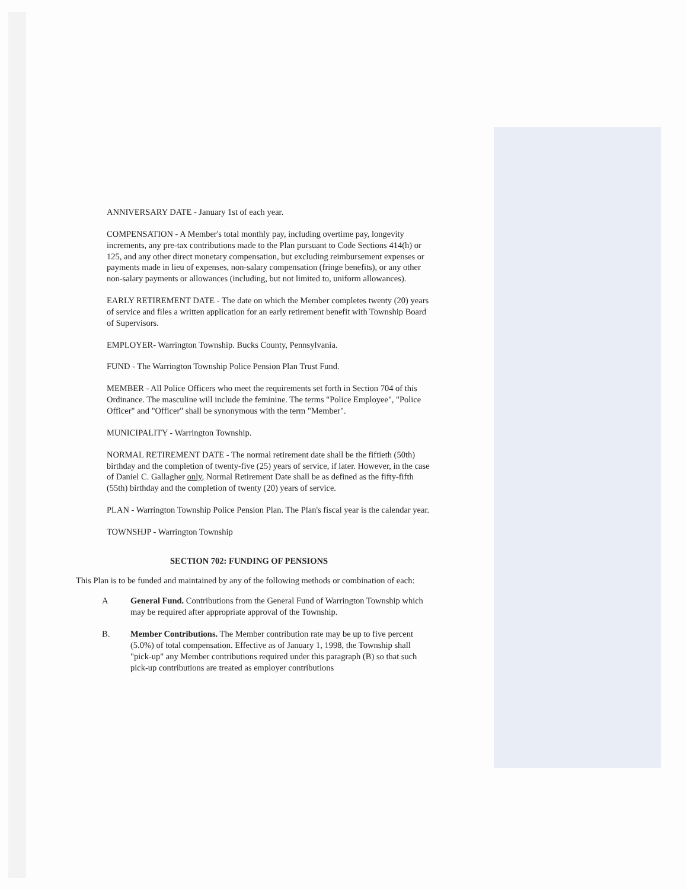ANNIVERSARY DATE - January 1st of each year.
COMPENSATION - A Member's total monthly pay, including overtime pay, longevity increments, any pre-tax contributions made to the Plan pursuant to Code Sections 414(h) or 125, and any other direct monetary compensation, but excluding reimbursement expenses or payments made in lieu of expenses, non-salary compensation (fringe benefits), or any other non-salary payments or allowances (including, but not limited to, uniform allowances).
EARLY RETIREMENT DATE - The date on which the Member completes twenty (20) years of service and files a written application for an early retirement benefit with Township Board of Supervisors.
EMPLOYER- Warrington Township. Bucks County, Pennsylvania.
FUND - The Warrington Township Police Pension Plan Trust Fund.
MEMBER - All Police Officers who meet the requirements set forth in Section 704 of this Ordinance. The masculine will include the feminine. The terms "Police Employee", "Police Officer" and "Officer" shall be synonymous with the term "Member".
MUNICIPALITY - Warrington Township.
NORMAL RETIREMENT DATE - The normal retirement date shall be the fiftieth (50th) birthday and the completion of twenty-five (25) years of service, if later. However, in the case of Daniel C. Gallagher only, Normal Retirement Date shall be as defined as the fifty-fifth (55th) birthday and the completion of twenty (20) years of service.
PLAN - Warrington Township Police Pension Plan. The Plan's fiscal year is the calendar year.
TOWNSHJP - Warrington Township
SECTION 702: FUNDING OF PENSIONS
This Plan is to be funded and maintained by any of the following methods or combination of each:
A General Fund. Contributions from the General Fund of Warrington Township which may be required after appropriate approval of the Township.
B. Member Contributions. The Member contribution rate may be up to five percent (5.0%) of total compensation. Effective as of January 1, 1998, the Township shall "pick-up" any Member contributions required under this paragraph (B) so that such pick-up contributions are treated as employer contributions